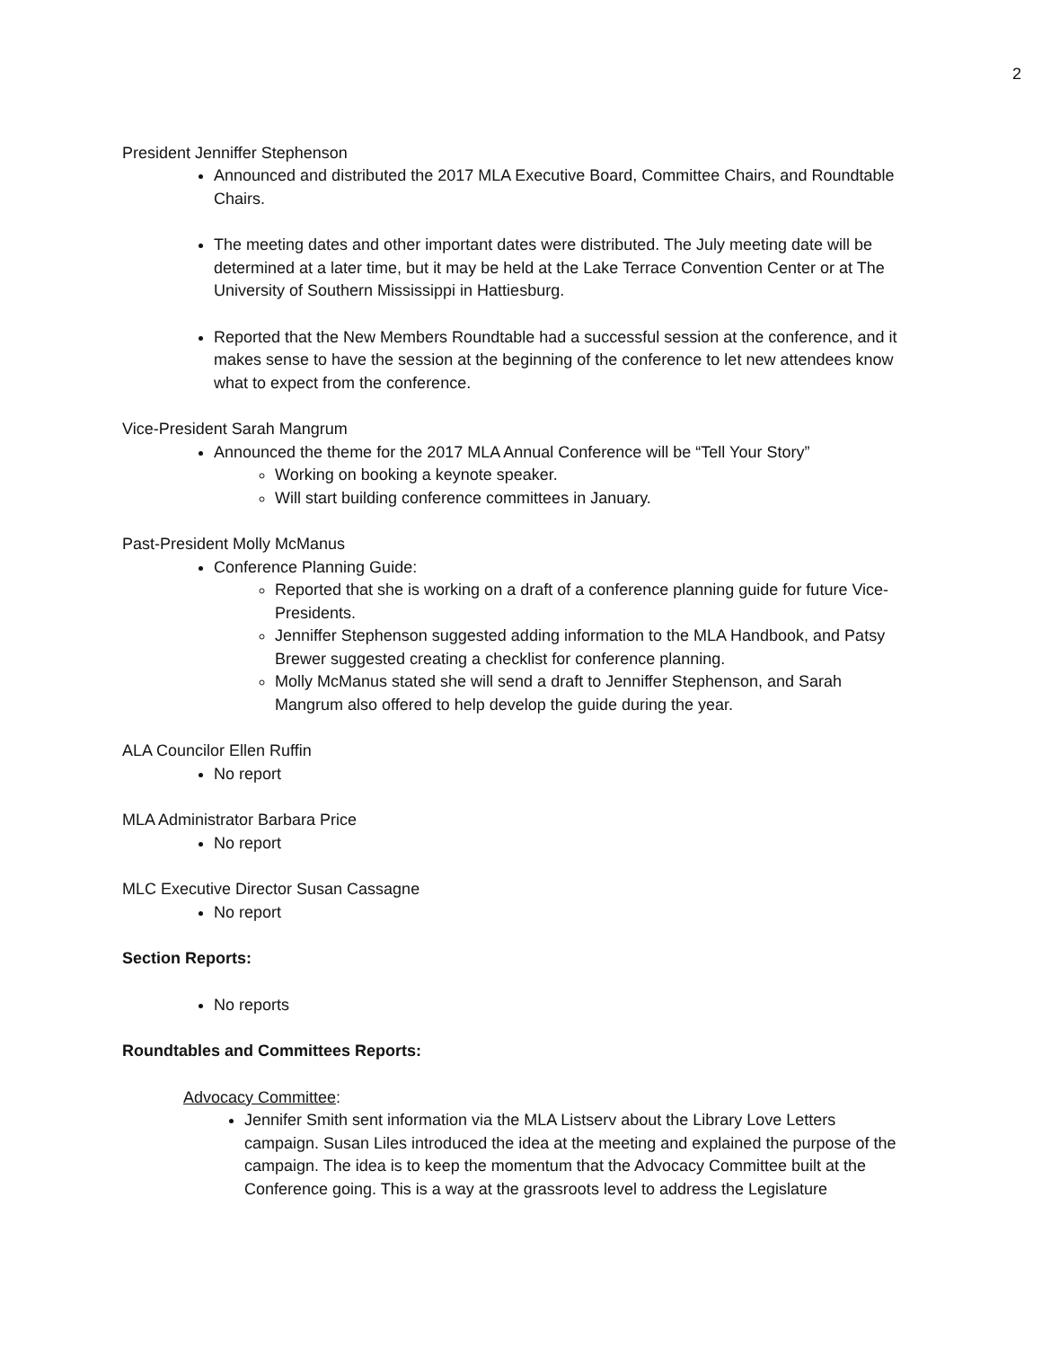2
President Jenniffer Stephenson
Announced and distributed the 2017 MLA Executive Board, Committee Chairs, and Roundtable Chairs.
The meeting dates and other important dates were distributed. The July meeting date will be determined at a later time, but it may be held at the Lake Terrace Convention Center or at The University of Southern Mississippi in Hattiesburg.
Reported that the New Members Roundtable had a successful session at the conference, and it makes sense to have the session at the beginning of the conference to let new attendees know what to expect from the conference.
Vice-President Sarah Mangrum
Announced the theme for the 2017 MLA Annual Conference will be “Tell Your Story”
Working on booking a keynote speaker.
Will start building conference committees in January.
Past-President Molly McManus
Conference Planning Guide:
Reported that she is working on a draft of a conference planning guide for future Vice-Presidents.
Jenniffer Stephenson suggested adding information to the MLA Handbook, and Patsy Brewer suggested creating a checklist for conference planning.
Molly McManus stated she will send a draft to Jenniffer Stephenson, and Sarah Mangrum also offered to help develop the guide during the year.
ALA Councilor Ellen Ruffin
No report
MLA Administrator Barbara Price
No report
MLC Executive Director Susan Cassagne
No report
Section Reports:
No reports
Roundtables and Committees Reports:
Advocacy Committee:
Jennifer Smith sent information via the MLA Listserv about the Library Love Letters campaign. Susan Liles introduced the idea at the meeting and explained the purpose of the campaign. The idea is to keep the momentum that the Advocacy Committee built at the Conference going. This is a way at the grassroots level to address the Legislature